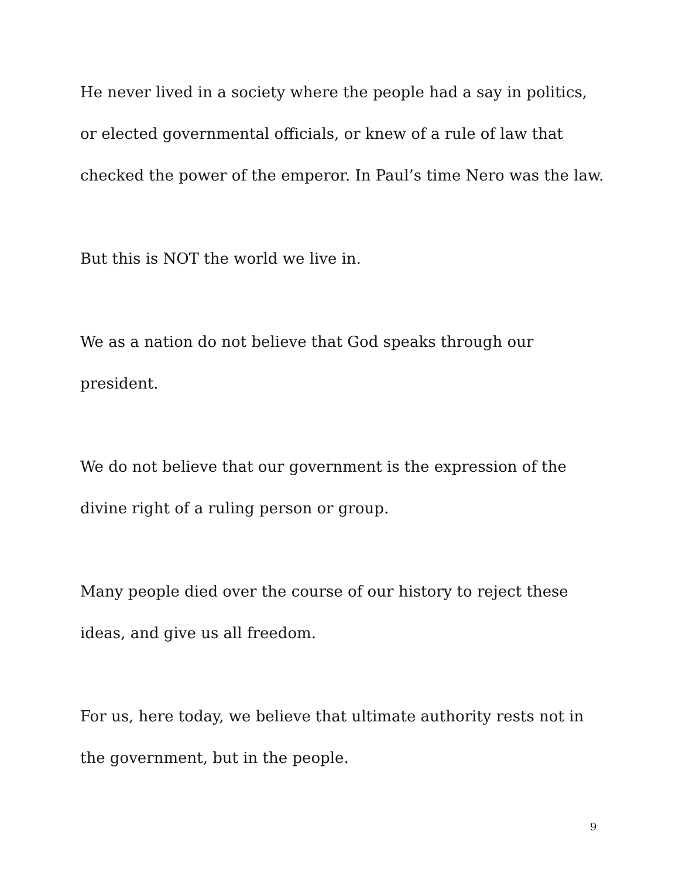He never lived in a society where the people had a say in politics, or elected governmental officials, or knew of a rule of law that checked the power of the emperor. In Paul’s time Nero was the law.
But this is NOT the world we live in.
We as a nation do not believe that God speaks through our
president.
We do not believe that our government is the expression of the
divine right of a ruling person or group.
Many people died over the course of our history to reject these
ideas, and give us all freedom.
For us, here today, we believe that ultimate authority rests not in the government, but in the people.
9